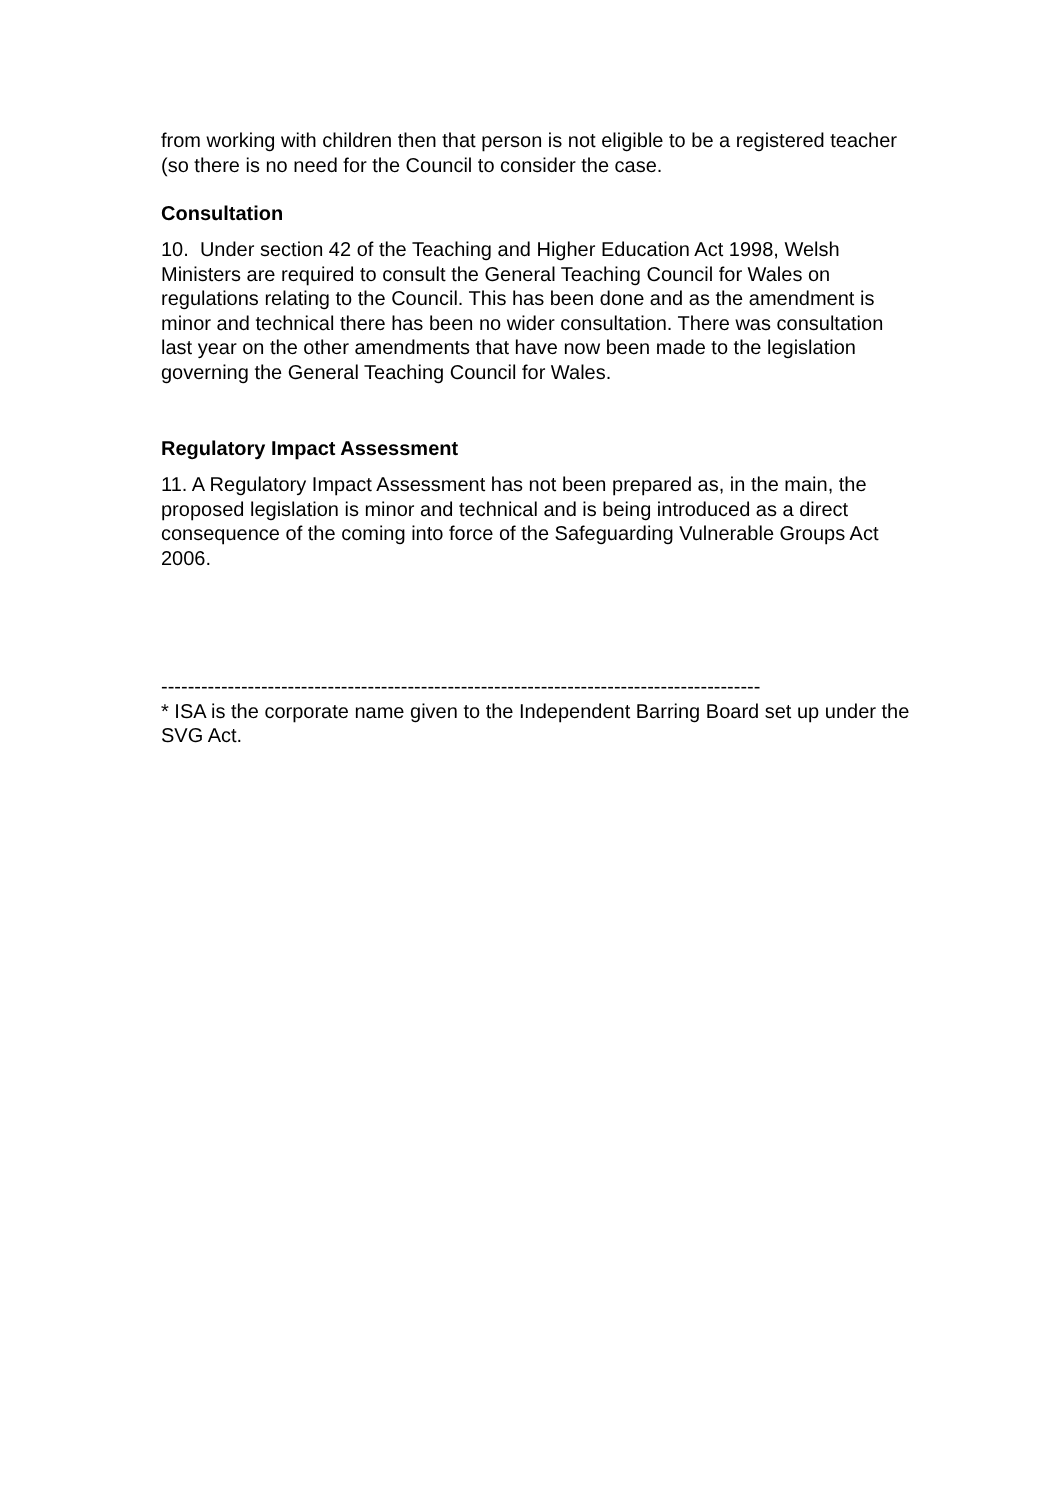from working with children then that person is not eligible to be a registered teacher (so there is no need for the Council to consider the case.
Consultation
10. Under section 42 of the Teaching and Higher Education Act 1998, Welsh Ministers are required to consult the General Teaching Council for Wales on regulations relating to the Council. This has been done and as the amendment is minor and technical there has been no wider consultation. There was consultation last year on the other amendments that have now been made to the legislation governing the General Teaching Council for Wales.
Regulatory Impact Assessment
11. A Regulatory Impact Assessment has not been prepared as, in the main, the proposed legislation is minor and technical and is being introduced as a direct consequence of the coming into force of the Safeguarding Vulnerable Groups Act 2006.
------------------------------------------------------------------------------------------
* ISA is the corporate name given to the Independent Barring Board set up under the SVG Act.